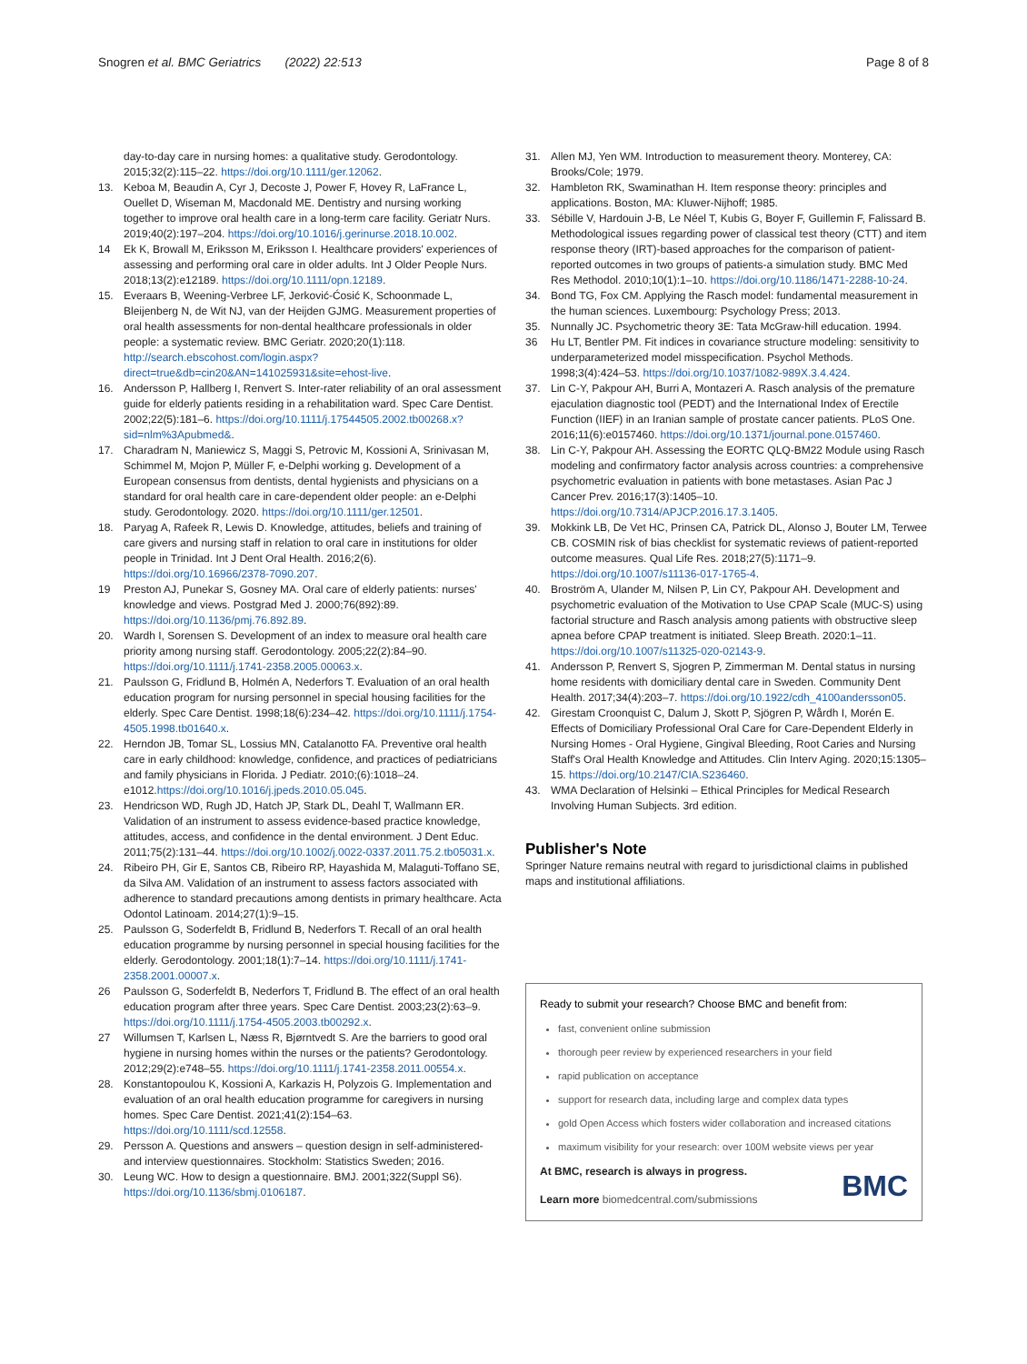Snogren et al. BMC Geriatrics (2022) 22:513 Page 8 of 8
day-to-day care in nursing homes: a qualitative study. Gerodontology. 2015;32(2):115–22. https://doi.org/10.1111/ger.12062.
13. Keboa M, Beaudin A, Cyr J, Decoste J, Power F, Hovey R, LaFrance L, Ouellet D, Wiseman M, Macdonald ME. Dentistry and nursing working together to improve oral health care in a long-term care facility. Geriatr Nurs. 2019;40(2):197–204. https://doi.org/10.1016/j.gerinurse.2018.10.002.
14 Ek K, Browall M, Eriksson M, Eriksson I. Healthcare providers' experiences of assessing and performing oral care in older adults. Int J Older People Nurs. 2018;13(2):e12189. https://doi.org/10.1111/opn.12189.
15. Everaars B, Weening-Verbree LF, Jerković-Ćosić K, Schoonmade L, Bleijenberg N, de Wit NJ, van der Heijden GJMG. Measurement properties of oral health assessments for non-dental healthcare professionals in older people: a systematic review. BMC Geriatr. 2020;20(1):118. http://search.ebscohost.com/login.aspx?direct=true&db=cin20&AN=141025931&site=ehost-live.
16. Andersson P, Hallberg I, Renvert S. Inter-rater reliability of an oral assessment guide for elderly patients residing in a rehabilitation ward. Spec Care Dentist. 2002;22(5):181–6. https://doi.org/10.1111/j.17544505.2002.tb00268.x?sid=nlm%3Apubmed&.
17. Charadram N, Maniewicz S, Maggi S, Petrovic M, Kossioni A, Srinivasan M, Schimmel M, Mojon P, Müller F, e-Delphi working g. Development of a European consensus from dentists, dental hygienists and physicians on a standard for oral health care in care-dependent older people: an e-Delphi study. Gerodontology. 2020. https://doi.org/10.1111/ger.12501.
18. Paryag A, Rafeek R, Lewis D. Knowledge, attitudes, beliefs and training of care givers and nursing staff in relation to oral care in institutions for older people in Trinidad. Int J Dent Oral Health. 2016;2(6). https://doi.org/10.16966/2378-7090.207.
19 Preston AJ, Punekar S, Gosney MA. Oral care of elderly patients: nurses' knowledge and views. Postgrad Med J. 2000;76(892):89. https://doi.org/10.1136/pmj.76.892.89.
20. Wardh I, Sorensen S. Development of an index to measure oral health care priority among nursing staff. Gerodontology. 2005;22(2):84–90. https://doi.org/10.1111/j.1741-2358.2005.00063.x.
21. Paulsson G, Fridlund B, Holmén A, Nederfors T. Evaluation of an oral health education program for nursing personnel in special housing facilities for the elderly. Spec Care Dentist. 1998;18(6):234–42. https://doi.org/10.1111/j.1754-4505.1998.tb01640.x.
22. Herndon JB, Tomar SL, Lossius MN, Catalanotto FA. Preventive oral health care in early childhood: knowledge, confidence, and practices of pediatricians and family physicians in Florida. J Pediatr. 2010;(6):1018–24. e1012.https://doi.org/10.1016/j.jpeds.2010.05.045.
23. Hendricson WD, Rugh JD, Hatch JP, Stark DL, Deahl T, Wallmann ER. Validation of an instrument to assess evidence-based practice knowledge, attitudes, access, and confidence in the dental environment. J Dent Educ. 2011;75(2):131–44. https://doi.org/10.1002/j.0022-0337.2011.75.2.tb05031.x.
24. Ribeiro PH, Gir E, Santos CB, Ribeiro RP, Hayashida M, Malaguti-Toffano SE, da Silva AM. Validation of an instrument to assess factors associated with adherence to standard precautions among dentists in primary healthcare. Acta Odontol Latinoam. 2014;27(1):9–15.
25. Paulsson G, Soderfeldt B, Fridlund B, Nederfors T. Recall of an oral health education programme by nursing personnel in special housing facilities for the elderly. Gerodontology. 2001;18(1):7–14. https://doi.org/10.1111/j.1741-2358.2001.00007.x.
26 Paulsson G, Soderfeldt B, Nederfors T, Fridlund B. The effect of an oral health education program after three years. Spec Care Dentist. 2003;23(2):63–9. https://doi.org/10.1111/j.1754-4505.2003.tb00292.x.
27 Willumsen T, Karlsen L, Næss R, Bjørntvedt S. Are the barriers to good oral hygiene in nursing homes within the nurses or the patients? Gerodontology. 2012;29(2):e748–55. https://doi.org/10.1111/j.1741-2358.2011.00554.x.
28. Konstantopoulou K, Kossioni A, Karkazis H, Polyzois G. Implementation and evaluation of an oral health education programme for caregivers in nursing homes. Spec Care Dentist. 2021;41(2):154–63. https://doi.org/10.1111/scd.12558.
29. Persson A. Questions and answers – question design in self-administered- and interview questionnaires. Stockholm: Statistics Sweden; 2016.
30. Leung WC. How to design a questionnaire. BMJ. 2001;322(Suppl S6). https://doi.org/10.1136/sbmj.0106187.
31. Allen MJ, Yen WM. Introduction to measurement theory. Monterey, CA: Brooks/Cole; 1979.
32. Hambleton RK, Swaminathan H. Item response theory: principles and applications. Boston, MA: Kluwer-Nijhoff; 1985.
33. Sébille V, Hardouin J-B, Le Néel T, Kubis G, Boyer F, Guillemin F, Falissard B. Methodological issues regarding power of classical test theory (CTT) and item response theory (IRT)-based approaches for the comparison of patient-reported outcomes in two groups of patients-a simulation study. BMC Med Res Methodol. 2010;10(1):1–10. https://doi.org/10.1186/1471-2288-10-24.
34. Bond TG, Fox CM. Applying the Rasch model: fundamental measurement in the human sciences. Luxembourg: Psychology Press; 2013.
35. Nunnally JC. Psychometric theory 3E: Tata McGraw-hill education. 1994.
36 Hu LT, Bentler PM. Fit indices in covariance structure modeling: sensitivity to underparameterized model misspecification. Psychol Methods. 1998;3(4):424–53. https://doi.org/10.1037/1082-989X.3.4.424.
37. Lin C-Y, Pakpour AH, Burri A, Montazeri A. Rasch analysis of the premature ejaculation diagnostic tool (PEDT) and the International Index of Erectile Function (IIEF) in an Iranian sample of prostate cancer patients. PLoS One. 2016;11(6):e0157460. https://doi.org/10.1371/journal.pone.0157460.
38. Lin C-Y, Pakpour AH. Assessing the EORTC QLQ-BM22 Module using Rasch modeling and confirmatory factor analysis across countries: a comprehensive psychometric evaluation in patients with bone metastases. Asian Pac J Cancer Prev. 2016;17(3):1405–10. https://doi.org/10.7314/APJCP.2016.17.3.1405.
39. Mokkink LB, De Vet HC, Prinsen CA, Patrick DL, Alonso J, Bouter LM, Terwee CB. COSMIN risk of bias checklist for systematic reviews of patient-reported outcome measures. Qual Life Res. 2018;27(5):1171–9. https://doi.org/10.1007/s11136-017-1765-4.
40. Broström A, Ulander M, Nilsen P, Lin CY, Pakpour AH. Development and psychometric evaluation of the Motivation to Use CPAP Scale (MUC-S) using factorial structure and Rasch analysis among patients with obstructive sleep apnea before CPAP treatment is initiated. Sleep Breath. 2020:1–11. https://doi.org/10.1007/s11325-020-02143-9.
41. Andersson P, Renvert S, Sjogren P, Zimmerman M. Dental status in nursing home residents with domiciliary dental care in Sweden. Community Dent Health. 2017;34(4):203–7. https://doi.org/10.1922/cdh_4100andersson05.
42. Girestam Croonquist C, Dalum J, Skott P, Sjögren P, Wårdh I, Morén E. Effects of Domiciliary Professional Oral Care for Care-Dependent Elderly in Nursing Homes - Oral Hygiene, Gingival Bleeding, Root Caries and Nursing Staff's Oral Health Knowledge and Attitudes. Clin Interv Aging. 2020;15:1305–15. https://doi.org/10.2147/CIA.S236460.
43. WMA Declaration of Helsinki – Ethical Principles for Medical Research Involving Human Subjects. 3rd edition.
Publisher's Note
Springer Nature remains neutral with regard to jurisdictional claims in published maps and institutional affiliations.
Ready to submit your research? Choose BMC and benefit from:
fast, convenient online submission
thorough peer review by experienced researchers in your field
rapid publication on acceptance
support for research data, including large and complex data types
gold Open Access which fosters wider collaboration and increased citations
maximum visibility for your research: over 100M website views per year
At BMC, research is always in progress.
Learn more biomedcentral.com/submissions
BMC